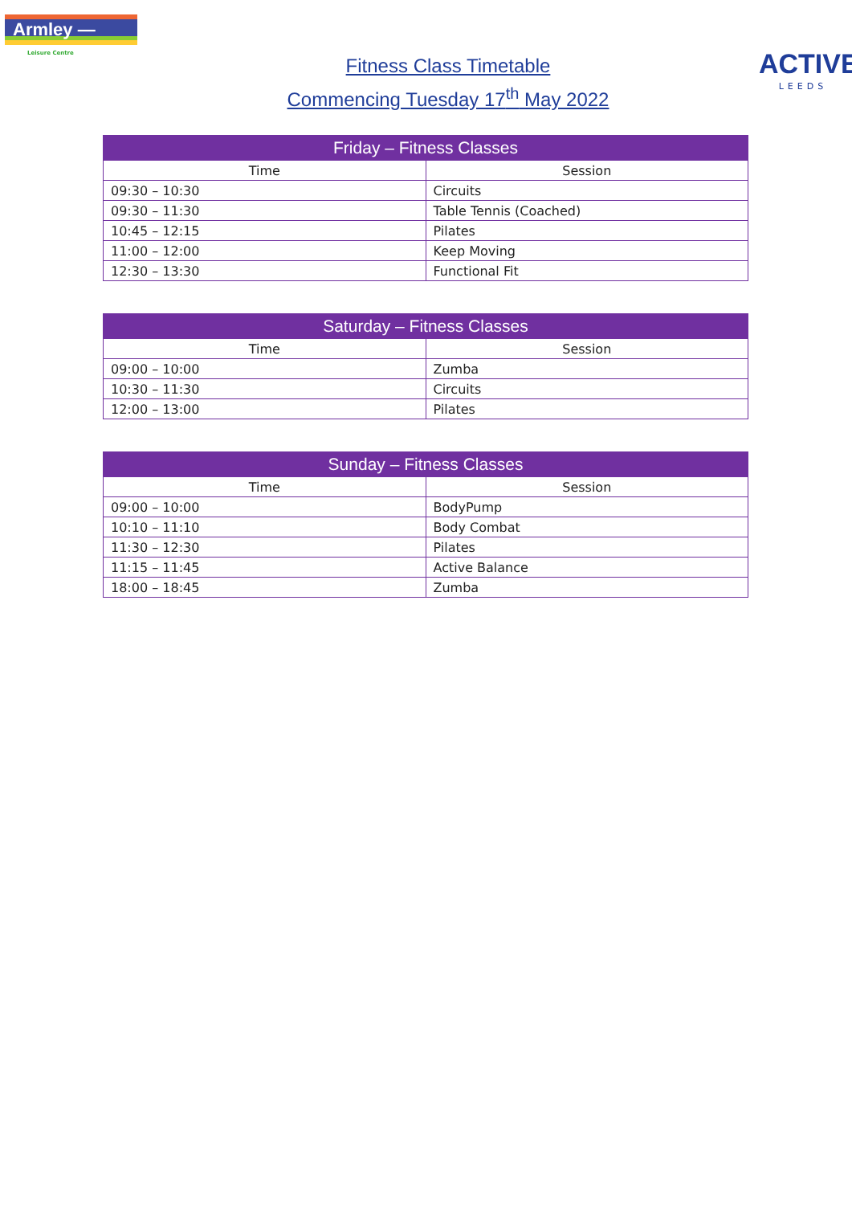Armley —
Leisure Centre
Fitness Class Timetable
Commencing Tuesday 17<sup>th</sup> May 2022
ACTIVE
LEEDS
| Friday – Fitness Classes | |
| --- | --- |
| Time | Session |
| 09:30 – 10:30 | Circuits |
| 09:30 – 11:30 | Table Tennis (Coached) |
| 10:45 – 12:15 | Pilates |
| 11:00 – 12:00 | Keep Moving |
| 12:30 – 13:30 | Functional Fit |
| Saturday – Fitness Classes | |
| --- | --- |
| Time | Session |
| 09:00 – 10:00 | Zumba |
| 10:30 – 11:30 | Circuits |
| 12:00 – 13:00 | Pilates |
| Sunday – Fitness Classes | |
| --- | --- |
| Time | Session |
| 09:00 – 10:00 | BodyPump |
| 10:10 – 11:10 | Body Combat |
| 11:30 – 12:30 | Pilates |
| 11:15 – 11:45 | Active Balance |
| 18:00 – 18:45 | Zumba |